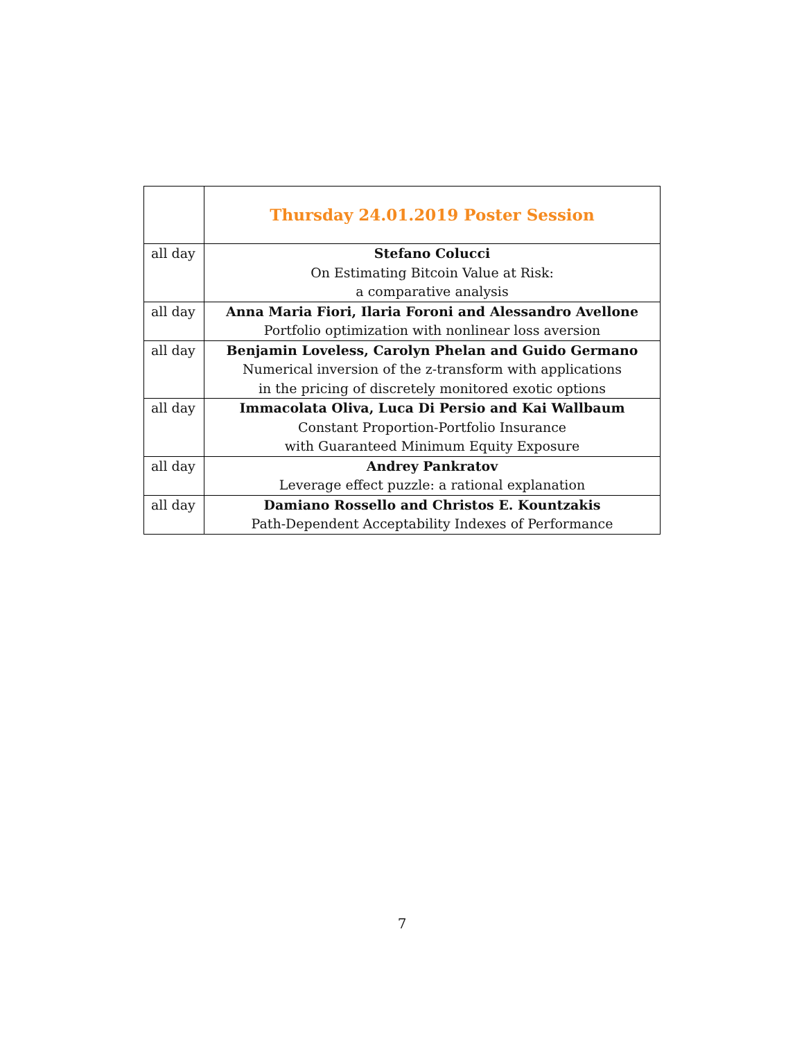| | Thursday 24.01.2019 Poster Session |
| all day | Stefano Colucci On Estimating Bitcoin Value at Risk: a comparative analysis |
| all day | Anna Maria Fiori, Ilaria Foroni and Alessandro Avellone Portfolio optimization with nonlinear loss aversion |
| all day | Benjamin Loveless, Carolyn Phelan and Guido Germano Numerical inversion of the z-transform with applications in the pricing of discretely monitored exotic options |
| all day | Immacolata Oliva, Luca Di Persio and Kai Wallbaum Constant Proportion-Portfolio Insurance with Guaranteed Minimum Equity Exposure |
| all day | Andrey Pankratov Leverage effect puzzle: a rational explanation |
| all day | Damiano Rossello and Christos E. Kountzakis Path-Dependent Acceptability Indexes of Performance |
7